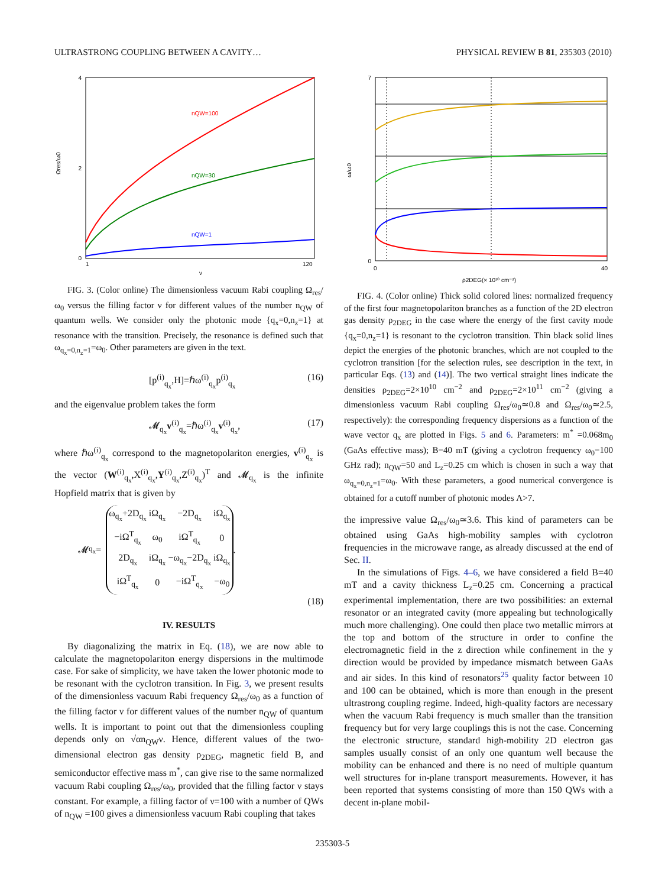ULTRASTRONG COUPLING BETWEEN A CAVITY… PHYSICAL REVIEW B 81, 235303 (2010)
0
4
2
nQW=100
nQW=30
nQW=1
1
120
ν
Ωres/ω0
FIG. 3. (Color online) The dimensionless vacuum Rabi coupling Ω<sub>res</sub>/ω<sub>0</sub> versus the filling factor ν for different values of the number n<sub>QW</sub> of quantum wells. We consider only the photonic mode {q<sub>x</sub>=0,n<sub>z</sub>=1} at resonance with the transition. Precisely, the resonance is defined such that ω<sub>q<sub>x</sub>=0,n<sub>z</sub>=1</sub>=ω<sub>0</sub>. Other parameters are given in the text.
[p<sup>(i)</sup><sub>q<sub>x</sub></sub>,H]=ℏω<sup>(i)</sup><sub>q<sub>x</sub></sub>p<sup>(i)</sup><sub>q<sub>x</sub></sub> (16)
and the eigenvalue problem takes the form
𝓜<sub>q<sub>x</sub></sub>v<sup>(i)</sup><sub>q<sub>x</sub></sub>=ℏω<sup>(i)</sup><sub>q<sub>x</sub></sub>v<sup>(i)</sup><sub>q<sub>x</sub></sub>, (17)
where ℏω<sup>(i)</sup><sub>q<sub>x</sub></sub> correspond to the magnetopolariton energies, v<sup>(i)</sup><sub>q<sub>x</sub></sub> is the vector (W<sup>(i)</sup><sub>q<sub>x</sub></sub>,X<sup>(i)</sup><sub>q<sub>x</sub></sub>,Y<sup>(i)</sup><sub>q<sub>x</sub></sub>,Z<sup>(i)</sup><sub>q<sub>x</sub></sub>)<sup>T</sup> and 𝓜<sub>q<sub>x</sub></sub> is the infinite Hopfield matrix that is given by
𝓜<sub>q<sub>x</sub></sub> =
| ω<sub>q<sub>x</sub></sub>+2D<sub>q<sub>x</sub></sub> | iΩ<sub>q<sub>x</sub></sub> | −2D<sub>q<sub>x</sub></sub> | iΩ<sub>q<sub>x</sub></sub> |
| −iΩ<sup>T</sup><sub>q<sub>x</sub></sub> | ω<sub>0</sub> | iΩ<sup>T</sup><sub>q<sub>x</sub></sub> | 0 |
| 2D<sub>q<sub>x</sub></sub> | iΩ<sub>q<sub>x</sub></sub> | −ω<sub>q<sub>x</sub></sub>−2D<sub>q<sub>x</sub></sub> | iΩ<sub>q<sub>x</sub></sub> |
| iΩ<sup>T</sup><sub>q<sub>x</sub></sub> | 0 | −iΩ<sup>T</sup><sub>q<sub>x</sub></sub> | −ω<sub>0</sub> |
.
(18)
IV. RESULTS
By diagonalizing the matrix in Eq. (18), we are now able to calculate the magnetopolariton energy dispersions in the multimode case. For sake of simplicity, we have taken the lower photonic mode to be resonant with the cyclotron transition. In Fig. 3, we present results of the dimensionless vacuum Rabi frequency Ω<sub>res</sub>/ω<sub>0</sub> as a function of the filling factor ν for different values of the number n<sub>QW</sub> of quantum wells. It is important to point out that the dimensionless coupling depends only on √αn<sub>QW</sub>ν. Hence, different values of the two-dimensional electron gas density ρ<sub>2DEG</sub>, magnetic field B, and semiconductor effective mass m<sup>*</sup>, can give rise to the same normalized vacuum Rabi coupling Ω<sub>res</sub>/ω<sub>0</sub>, provided that the filling factor ν stays constant. For example, a filling factor of ν=100 with a number of QWs of n<sub>QW</sub> =100 gives a dimensionless vacuum Rabi coupling that takes
7
0
0
40
ρ2DEG(× 10¹⁰ cm⁻²)
ω/ω0
FIG. 4. (Color online) Thick solid colored lines: normalized frequency of the first four magnetopolariton branches as a function of the 2D electron gas density ρ<sub>2DEG</sub> in the case where the energy of the first cavity mode {q<sub>x</sub>=0,n<sub>z</sub>=1} is resonant to the cyclotron transition. Thin black solid lines depict the energies of the photonic branches, which are not coupled to the cyclotron transition [for the selection rules, see description in the text, in particular Eqs. (13) and (14)]. The two vertical straight lines indicate the densities ρ<sub>2DEG</sub>=2×10<sup>10</sup> cm<sup>−2</sup> and ρ<sub>2DEG</sub>=2×10<sup>11</sup> cm<sup>−2</sup> (giving a dimensionless vacuum Rabi coupling Ω<sub>res</sub>/ω<sub>0</sub>≃0.8 and Ω<sub>res</sub>/ω<sub>0</sub>≃2.5, respectively): the corresponding frequency dispersions as a function of the wave vector q<sub>x</sub> are plotted in Figs. 5 and 6. Parameters: m<sup>*</sup> =0.068m<sub>0</sub> (GaAs effective mass); B=40 mT (giving a cyclotron frequency ω<sub>0</sub>=100 GHz rad); n<sub>QW</sub>=50 and L<sub>z</sub>=0.25 cm which is chosen in such a way that ω<sub>q<sub>x</sub>=0,n<sub>z</sub>=1</sub>=ω<sub>0</sub>. With these parameters, a good numerical convergence is obtained for a cutoff number of photonic modes Λ>7.
the impressive value Ω<sub>res</sub>/ω<sub>0</sub>≃3.6. This kind of parameters can be obtained using GaAs high-mobility samples with cyclotron frequencies in the microwave range, as already discussed at the end of Sec. II.
In the simulations of Figs. 4–6, we have considered a field B=40 mT and a cavity thickness L<sub>z</sub>=0.25 cm. Concerning a practical experimental implementation, there are two possibilities: an external resonator or an integrated cavity (more appealing but technologically much more challenging). One could then place two metallic mirrors at the top and bottom of the structure in order to confine the electromagnetic field in the z direction while confinement in the y direction would be provided by impedance mismatch between GaAs and air sides. In this kind of resonators<sup>25</sup> quality factor between 10 and 100 can be obtained, which is more than enough in the present ultrastrong coupling regime. Indeed, high-quality factors are necessary when the vacuum Rabi frequency is much smaller than the transition frequency but for very large couplings this is not the case. Concerning the electronic structure, standard high-mobility 2D electron gas samples usually consist of an only one quantum well because the mobility can be enhanced and there is no need of multiple quantum well structures for in-plane transport measurements. However, it has been reported that systems consisting of more than 150 QWs with a decent in-plane mobil-
235303-5